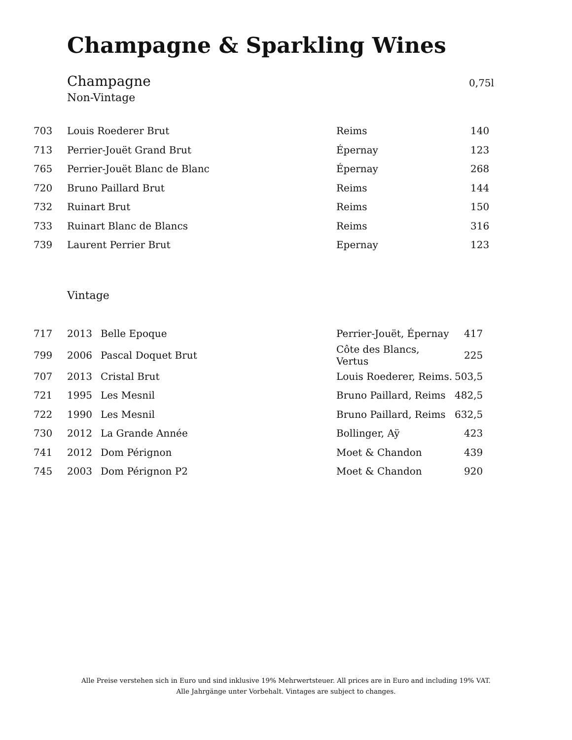Champagne & Sparkling Wines
Champagne 0,75l
Non-Vintage
| 703 | Louis Roederer Brut | Reims | 140 |
| 713 | Perrier-Jouët Grand Brut | Épernay | 123 |
| 765 | Perrier-Jouët Blanc de Blanc | Épernay | 268 |
| 720 | Bruno Paillard Brut | Reims | 144 |
| 732 | Ruinart Brut | Reims | 150 |
| 733 | Ruinart Blanc de Blancs | Reims | 316 |
| 739 | Laurent Perrier Brut | Epernay | 123 |
Vintage
| 717 | 2013 | Belle Epoque | Perrier-Jouët, Épernay | 417 |
| 799 | 2006 | Pascal Doquet Brut | Côte des Blancs, Vertus | 225 |
| 707 | 2013 | Cristal Brut | Louis Roederer, Reims. | 503,5 |
| 721 | 1995 | Les Mesnil | Bruno Paillard, Reims | 482,5 |
| 722 | 1990 | Les Mesnil | Bruno Paillard, Reims | 632,5 |
| 730 | 2012 | La Grande Année | Bollinger, Aÿ | 423 |
| 741 | 2012 | Dom Pérignon | Moet & Chandon | 439 |
| 745 | 2003 | Dom Pérignon P2 | Moet & Chandon | 920 |
Alle Preise verstehen sich in Euro und sind inklusive 19% Mehrwertsteuer. All prices are in Euro and including 19% VAT.
Alle Jahrgänge unter Vorbehalt. Vintages are subject to changes.